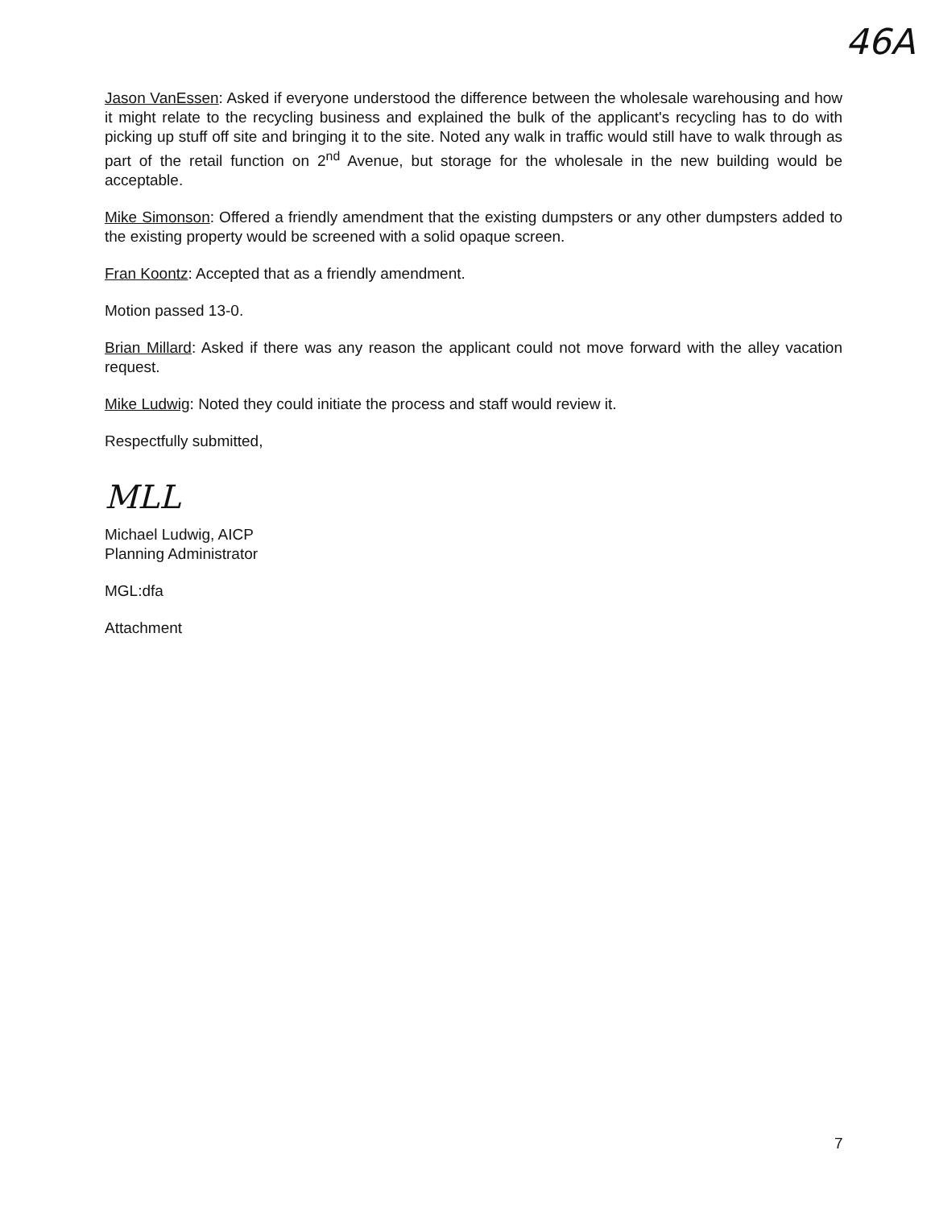46A
Jason VanEssen: Asked if everyone understood the difference between the wholesale warehousing and how it might relate to the recycling business and explained the bulk of the applicant's recycling has to do with picking up stuff off site and bringing it to the site. Noted any walk in traffic would still have to walk through as part of the retail function on 2<sup>nd</sup> Avenue, but storage for the wholesale in the new building would be acceptable.
Mike Simonson: Offered a friendly amendment that the existing dumpsters or any other dumpsters added to the existing property would be screened with a solid opaque screen.
Fran Koontz: Accepted that as a friendly amendment.
Motion passed 13-0.
Brian Millard: Asked if there was any reason the applicant could not move forward with the alley vacation request.
Mike Ludwig: Noted they could initiate the process and staff would review it.
Respectfully submitted,
MLL
Michael Ludwig, AICP
Planning Administrator
MGL:dfa
Attachment
7